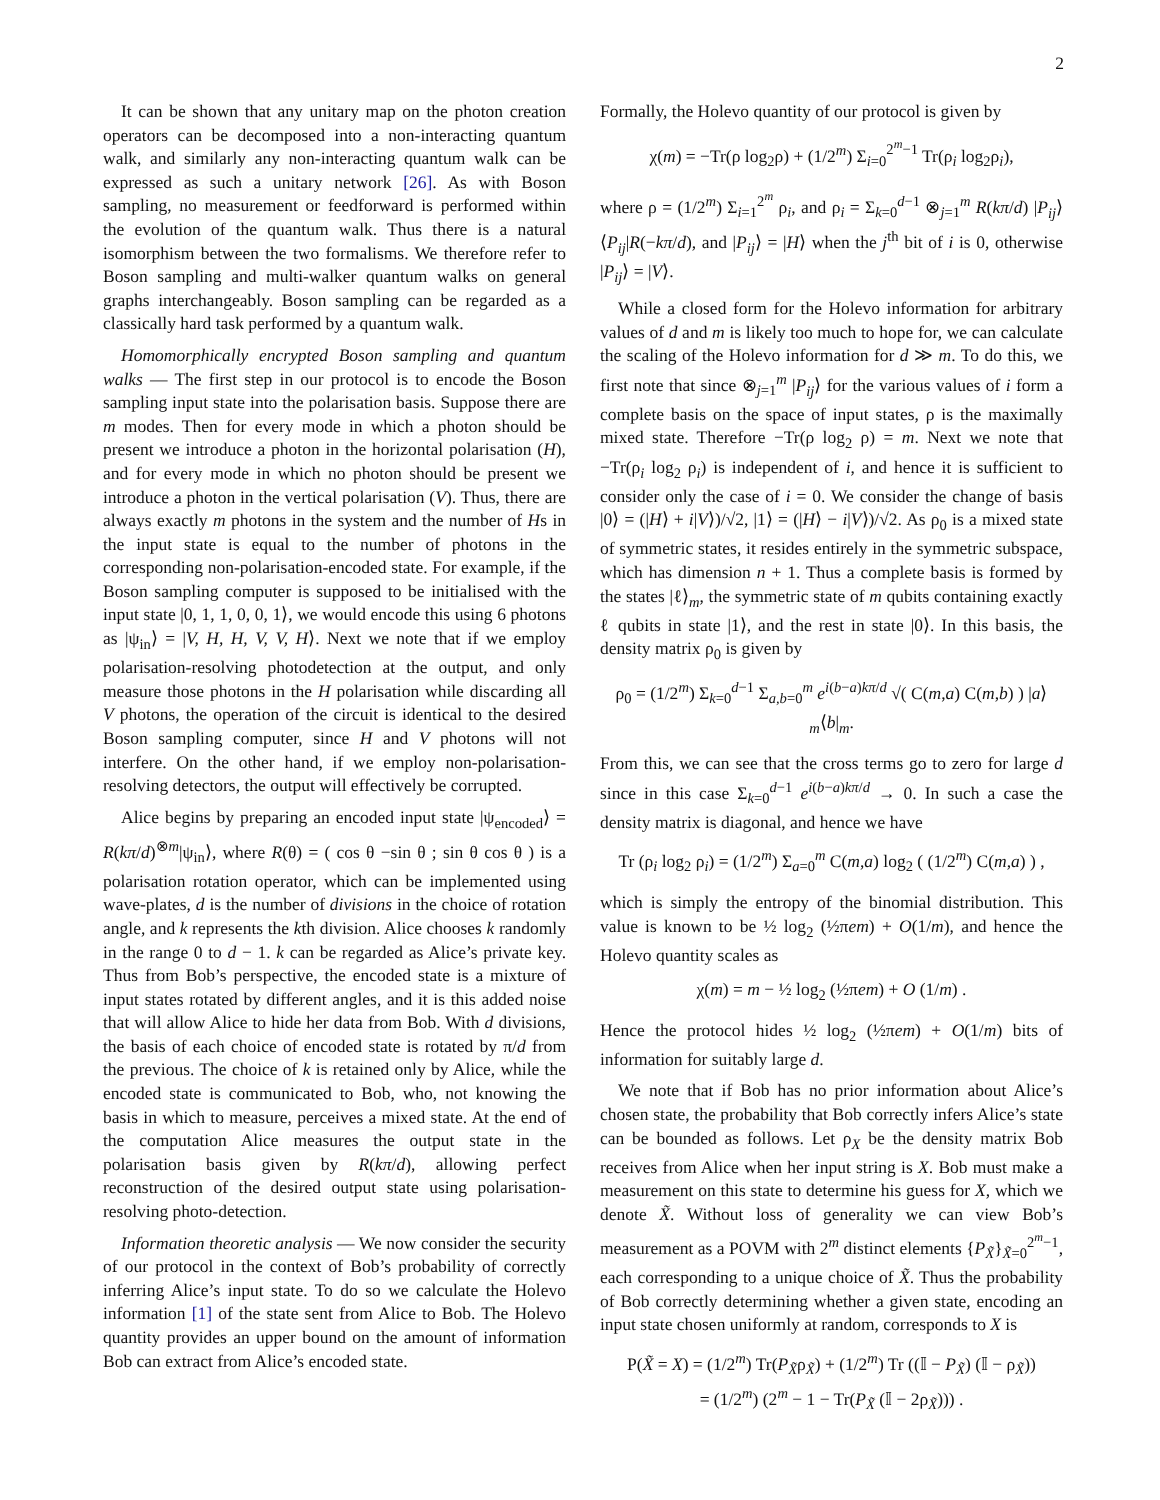2
It can be shown that any unitary map on the photon creation operators can be decomposed into a non-interacting quantum walk, and similarly any non-interacting quantum walk can be expressed as such a unitary network [26]. As with Boson sampling, no measurement or feedforward is performed within the evolution of the quantum walk. Thus there is a natural isomorphism between the two formalisms. We therefore refer to Boson sampling and multi-walker quantum walks on general graphs interchangeably. Boson sampling can be regarded as a classically hard task performed by a quantum walk.
Homomorphically encrypted Boson sampling and quantum walks — The first step in our protocol is to encode the Boson sampling input state into the polarisation basis. Suppose there are m modes. Then for every mode in which a photon should be present we introduce a photon in the horizontal polarisation (H), and for every mode in which no photon should be present we introduce a photon in the vertical polarisation (V). Thus, there are always exactly m photons in the system and the number of Hs in the input state is equal to the number of photons in the corresponding non-polarisation-encoded state. For example, if the Boson sampling computer is supposed to be initialised with the input state |0, 1, 1, 0, 0, 1⟩, we would encode this using 6 photons as |ψ<sub>in</sub>⟩ = |V, H, H, V, V, H⟩. Next we note that if we employ polarisation-resolving photodetection at the output, and only measure those photons in the H polarisation while discarding all V photons, the operation of the circuit is identical to the desired Boson sampling computer, since H and V photons will not interfere. On the other hand, if we employ non-polarisation-resolving detectors, the output will effectively be corrupted.
Alice begins by preparing an encoded input state |ψ<sub>encoded</sub>⟩ = R(kπ/d)<sup>⊗m</sup>|ψ<sub>in</sub>⟩, where R(θ) = ( cos θ −sin θ ; sin θ cos θ ) is a polarisation rotation operator, which can be implemented using wave-plates, d is the number of divisions in the choice of rotation angle, and k represents the kth division. Alice chooses k randomly in the range 0 to d − 1. k can be regarded as Alice’s private key. Thus from Bob’s perspective, the encoded state is a mixture of input states rotated by different angles, and it is this added noise that will allow Alice to hide her data from Bob. With d divisions, the basis of each choice of encoded state is rotated by π/d from the previous. The choice of k is retained only by Alice, while the encoded state is communicated to Bob, who, not knowing the basis in which to measure, perceives a mixed state. At the end of the computation Alice measures the output state in the polarisation basis given by R(kπ/d), allowing perfect reconstruction of the desired output state using polarisation-resolving photo-detection.
Information theoretic analysis — We now consider the security of our protocol in the context of Bob’s probability of correctly inferring Alice’s input state. To do so we calculate the Holevo information [1] of the state sent from Alice to Bob. The Holevo quantity provides an upper bound on the amount of information Bob can extract from Alice’s encoded state.
Formally, the Holevo quantity of our protocol is given by
χ(m) = −Tr(ρ log<sub>2</sub>ρ) + (1/2<sup>m</sup>) Σ<sub>i=0</sub><sup>2<sup>m</sup>−1</sup> Tr(ρ<sub>i</sub> log<sub>2</sub>ρ<sub>i</sub>),
where ρ = (1/2<sup>m</sup>) Σ<sub>i=1</sub><sup>2<sup>m</sup></sup> ρ<sub>i</sub>, and ρ<sub>i</sub> = Σ<sub>k=0</sub><sup>d−1</sup> ⊗<sub>j=1</sub><sup>m</sup> R(kπ/d) |P<sub>ij</sub>⟩⟨P<sub>ij</sub>|R(−kπ/d), and |P<sub>ij</sub>⟩ = |H⟩ when the j<sup>th</sup> bit of i is 0, otherwise |P<sub>ij</sub>⟩ = |V⟩.
While a closed form for the Holevo information for arbitrary values of d and m is likely too much to hope for, we can calculate the scaling of the Holevo information for d ≫ m. To do this, we first note that since ⊗<sub>j=1</sub><sup>m</sup> |P<sub>ij</sub>⟩ for the various values of i form a complete basis on the space of input states, ρ is the maximally mixed state. Therefore −Tr(ρ log<sub>2</sub> ρ) = m. Next we note that −Tr(ρ<sub>i</sub> log<sub>2</sub> ρ<sub>i</sub>) is independent of i, and hence it is sufficient to consider only the case of i = 0. We consider the change of basis |0⟩ = (|H⟩ + i|V⟩)/√2, |1⟩ = (|H⟩ − i|V⟩)/√2. As ρ<sub>0</sub> is a mixed state of symmetric states, it resides entirely in the symmetric subspace, which has dimension n + 1. Thus a complete basis is formed by the states |ℓ⟩<sub>m</sub>, the symmetric state of m qubits containing exactly ℓ qubits in state |1⟩, and the rest in state |0⟩. In this basis, the density matrix ρ<sub>0</sub> is given by
ρ<sub>0</sub> = (1/2<sup>m</sup>) Σ<sub>k=0</sub><sup>d−1</sup> Σ<sub>a,b=0</sub><sup>m</sup> e<sup>i(b−a)kπ/d</sup> √( C(m,a) C(m,b) ) |a⟩<sub>m</sub>⟨b|<sub>m</sub>.
From this, we can see that the cross terms go to zero for large d since in this case Σ<sub>k=0</sub><sup>d−1</sup> e<sup>i(b−a)kπ/d</sup> → 0. In such a case the density matrix is diagonal, and hence we have
Tr (ρ<sub>i</sub> log<sub>2</sub> ρ<sub>i</sub>) = (1/2<sup>m</sup>) Σ<sub>a=0</sub><sup>m</sup> C(m,a) log<sub>2</sub> ( (1/2<sup>m</sup>) C(m,a) ) ,
which is simply the entropy of the binomial distribution. This value is known to be ½ log<sub>2</sub> (½πem) + O(1/m), and hence the Holevo quantity scales as
χ(m) = m − ½ log<sub>2</sub> (½πem) + O (1/m) .
Hence the protocol hides ½ log<sub>2</sub> (½πem) + O(1/m) bits of information for suitably large d.
We note that if Bob has no prior information about Alice’s chosen state, the probability that Bob correctly infers Alice’s state can be bounded as follows. Let ρ<sub>X</sub> be the density matrix Bob receives from Alice when her input string is X. Bob must make a measurement on this state to determine his guess for X, which we denote X̃. Without loss of generality we can view Bob’s measurement as a POVM with 2<sup>m</sup> distinct elements {P<sub>X̃</sub>}<sub>X̃=0</sub><sup>2<sup>m</sup>−1</sup>, each corresponding to a unique choice of X̃. Thus the probability of Bob correctly determining whether a given state, encoding an input state chosen uniformly at random, corresponds to X is
P(X̃ = X) = (1/2<sup>m</sup>) Tr(P<sub>X̃</sub>ρ<sub>X̃</sub>) + (1/2<sup>m</sup>) Tr ((𝕀 − P<sub>X̃</sub>) (𝕀 − ρ<sub>X̃</sub>))
= (1/2<sup>m</sup>) (2<sup>m</sup> − 1 − Tr(P<sub>X̃</sub> (𝕀 − 2ρ<sub>X̃</sub>))) .